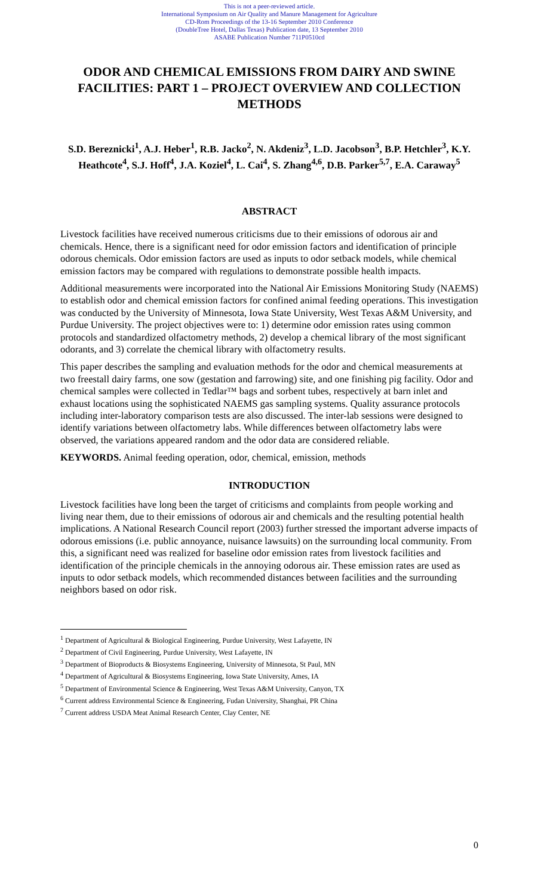This is not a peer-reviewed article.
International Symposium on Air Quality and Manure Management for Agriculture
CD-Rom Proceedings of the 13-16 September 2010 Conference
(DoubleTree Hotel, Dallas Texas) Publication date, 13 September 2010
ASABE Publication Number 711P0510cd
ODOR AND CHEMICAL EMISSIONS FROM DAIRY AND SWINE
FACILITIES: PART 1 – PROJECT OVERVIEW AND COLLECTION
METHODS
S.D. Bereznicki<sup>1</sup>, A.J. Heber<sup>1</sup>, R.B. Jacko<sup>2</sup>, N. Akdeniz<sup>3</sup>, L.D. Jacobson<sup>3</sup>, B.P. Hetchler<sup>3</sup>, K.Y. Heathcote<sup>4</sup>, S.J. Hoff<sup>4</sup>, J.A. Koziel<sup>4</sup>, L. Cai<sup>4</sup>, S. Zhang<sup>4,6</sup>, D.B. Parker<sup>5,7</sup>, E.A. Caraway<sup>5</sup>
ABSTRACT
Livestock facilities have received numerous criticisms due to their emissions of odorous air and chemicals. Hence, there is a significant need for odor emission factors and identification of principle odorous chemicals. Odor emission factors are used as inputs to odor setback models, while chemical emission factors may be compared with regulations to demonstrate possible health impacts.
Additional measurements were incorporated into the National Air Emissions Monitoring Study (NAEMS) to establish odor and chemical emission factors for confined animal feeding operations. This investigation was conducted by the University of Minnesota, Iowa State University, West Texas A&M University, and Purdue University. The project objectives were to: 1) determine odor emission rates using common protocols and standardized olfactometry methods, 2) develop a chemical library of the most significant odorants, and 3) correlate the chemical library with olfactometry results.
This paper describes the sampling and evaluation methods for the odor and chemical measurements at two freestall dairy farms, one sow (gestation and farrowing) site, and one finishing pig facility. Odor and chemical samples were collected in Tedlar™ bags and sorbent tubes, respectively at barn inlet and exhaust locations using the sophisticated NAEMS gas sampling systems. Quality assurance protocols including inter-laboratory comparison tests are also discussed. The inter-lab sessions were designed to identify variations between olfactometry labs. While differences between olfactometry labs were observed, the variations appeared random and the odor data are considered reliable.
KEYWORDS. Animal feeding operation, odor, chemical, emission, methods
INTRODUCTION
Livestock facilities have long been the target of criticisms and complaints from people working and living near them, due to their emissions of odorous air and chemicals and the resulting potential health implications. A National Research Council report (2003) further stressed the important adverse impacts of odorous emissions (i.e. public annoyance, nuisance lawsuits) on the surrounding local community. From this, a significant need was realized for baseline odor emission rates from livestock facilities and identification of the principle chemicals in the annoying odorous air. These emission rates are used as inputs to odor setback models, which recommended distances between facilities and the surrounding neighbors based on odor risk.
<sup>1</sup> Department of Agricultural & Biological Engineering, Purdue University, West Lafayette, IN
<sup>2</sup> Department of Civil Engineering, Purdue University, West Lafayette, IN
<sup>3</sup> Department of Bioproducts & Biosystems Engineering, University of Minnesota, St Paul, MN
<sup>4</sup> Department of Agricultural & Biosystems Engineering, Iowa State University, Ames, IA
<sup>5</sup> Department of Environmental Science & Engineering, West Texas A&M University, Canyon, TX
<sup>6</sup> Current address Environmental Science & Engineering, Fudan University, Shanghai, PR China
<sup>7</sup> Current address USDA Meat Animal Research Center, Clay Center, NE
0